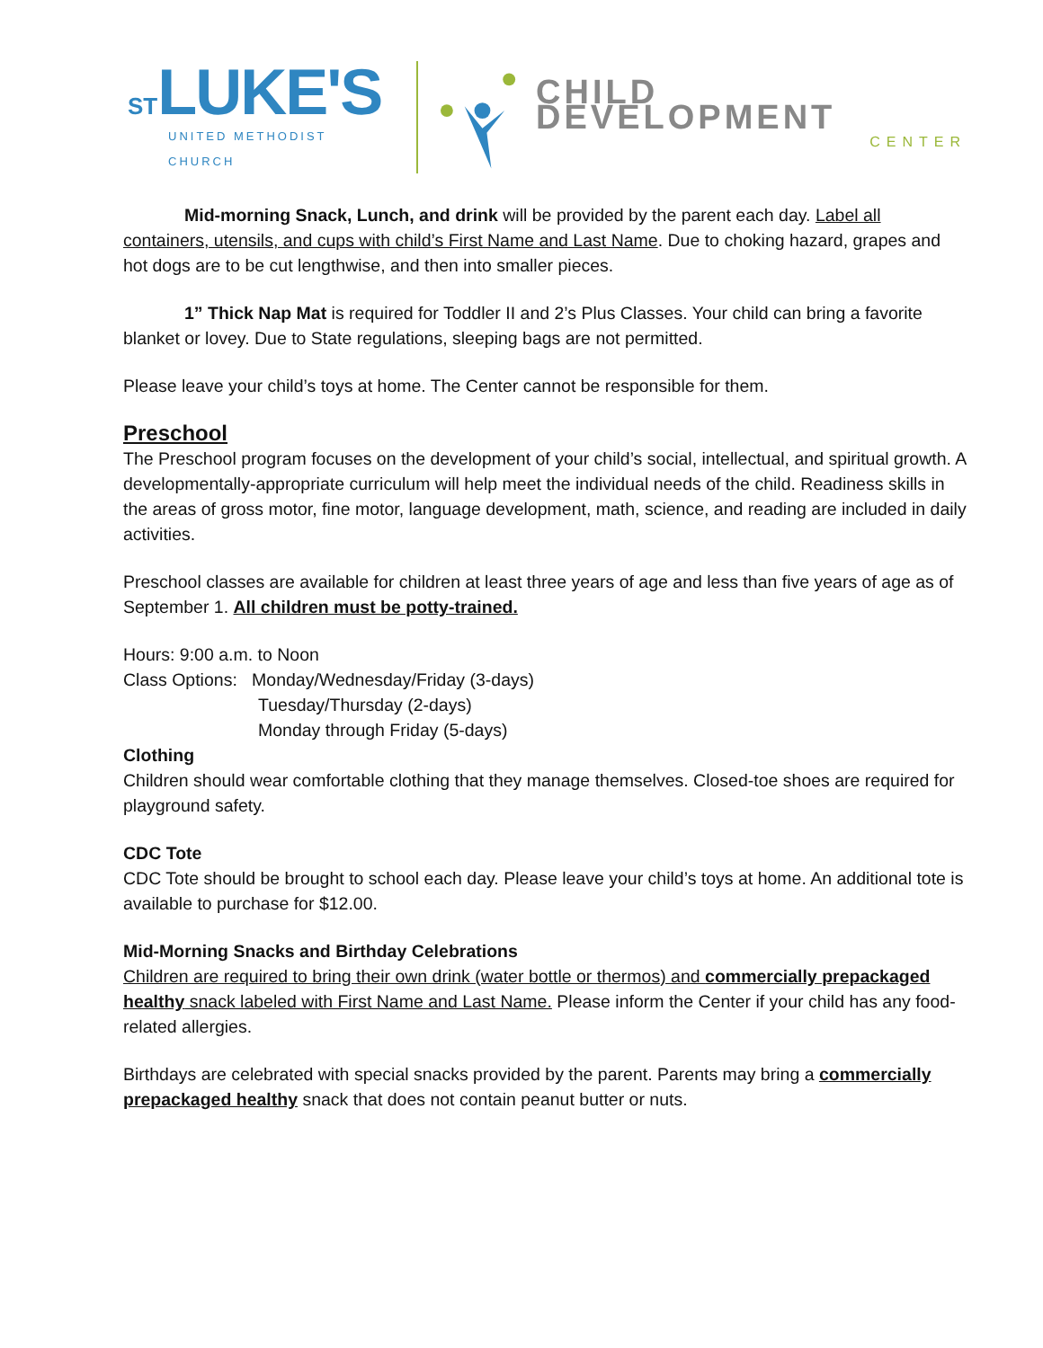ST LUKE'S
UNITED METHODIST CHURCH
CHILD DEVELOPMENT
CENTER
Mid-morning Snack, Lunch, and drink will be provided by the parent each day. Label all containers, utensils, and cups with child’s First Name and Last Name. Due to choking hazard, grapes and hot dogs are to be cut lengthwise, and then into smaller pieces.
1” Thick Nap Mat is required for Toddler II and 2’s Plus Classes. Your child can bring a favorite blanket or lovey. Due to State regulations, sleeping bags are not permitted.
Please leave your child’s toys at home. The Center cannot be responsible for them.
Preschool
The Preschool program focuses on the development of your child’s social, intellectual, and spiritual growth. A developmentally-appropriate curriculum will help meet the individual needs of the child. Readiness skills in the areas of gross motor, fine motor, language development, math, science, and reading are included in daily activities.
Preschool classes are available for children at least three years of age and less than five years of age as of September 1. All children must be potty-trained.
Hours: 9:00 a.m. to Noon
Class Options: Monday/Wednesday/Friday (3-days)
Tuesday/Thursday (2-days)
Monday through Friday (5-days)
Clothing
Children should wear comfortable clothing that they manage themselves. Closed-toe shoes are required for playground safety.
CDC Tote
CDC Tote should be brought to school each day. Please leave your child’s toys at home. An additional tote is available to purchase for $12.00.
Mid-Morning Snacks and Birthday Celebrations
Children are required to bring their own drink (water bottle or thermos) and commercially prepackaged healthy snack labeled with First Name and Last Name. Please inform the Center if your child has any food-related allergies.
Birthdays are celebrated with special snacks provided by the parent. Parents may bring a commercially prepackaged healthy snack that does not contain peanut butter or nuts.